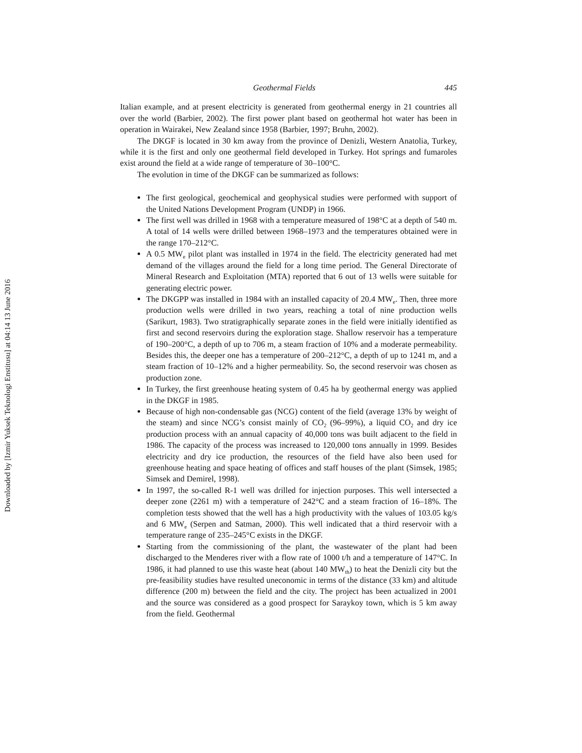Downloaded by [Izmir Yuksek Teknologi Enstitusu] at 04:14 13 June 2016
Geothermal Fields 445
Italian example, and at present electricity is generated from geothermal energy in 21 countries all over the world (Barbier, 2002). The first power plant based on geothermal hot water has been in operation in Wairakei, New Zealand since 1958 (Barbier, 1997; Bruhn, 2002).
The DKGF is located in 30 km away from the province of Denizli, Western Anatolia, Turkey, while it is the first and only one geothermal field developed in Turkey. Hot springs and fumaroles exist around the field at a wide range of temperature of 30–100°C.
The evolution in time of the DKGF can be summarized as follows:
The first geological, geochemical and geophysical studies were performed with support of the United Nations Development Program (UNDP) in 1966.
The first well was drilled in 1968 with a temperature measured of 198°C at a depth of 540 m. A total of 14 wells were drilled between 1968–1973 and the temperatures obtained were in the range 170–212°C.
A 0.5 MW<sub>e</sub> pilot plant was installed in 1974 in the field. The electricity generated had met demand of the villages around the field for a long time period. The General Directorate of Mineral Research and Exploitation (MTA) reported that 6 out of 13 wells were suitable for generating electric power.
The DKGPP was installed in 1984 with an installed capacity of 20.4 MW<sub>e</sub>. Then, three more production wells were drilled in two years, reaching a total of nine production wells (Sarikurt, 1983). Two stratigraphically separate zones in the field were initially identified as first and second reservoirs during the exploration stage. Shallow reservoir has a temperature of 190–200°C, a depth of up to 706 m, a steam fraction of 10% and a moderate permeability. Besides this, the deeper one has a temperature of 200–212°C, a depth of up to 1241 m, and a steam fraction of 10–12% and a higher permeability. So, the second reservoir was chosen as production zone.
In Turkey, the first greenhouse heating system of 0.45 ha by geothermal energy was applied in the DKGF in 1985.
Because of high non-condensable gas (NCG) content of the field (average 13% by weight of the steam) and since NCG’s consist mainly of CO<sub>2</sub> (96–99%), a liquid CO<sub>2</sub> and dry ice production process with an annual capacity of 40,000 tons was built adjacent to the field in 1986. The capacity of the process was increased to 120,000 tons annually in 1999. Besides electricity and dry ice production, the resources of the field have also been used for greenhouse heating and space heating of offices and staff houses of the plant (Simsek, 1985; Simsek and Demirel, 1998).
In 1997, the so-called R-1 well was drilled for injection purposes. This well intersected a deeper zone (2261 m) with a temperature of 242°C and a steam fraction of 16–18%. The completion tests showed that the well has a high productivity with the values of 103.05 kg/s and 6 MW<sub>e</sub> (Serpen and Satman, 2000). This well indicated that a third reservoir with a temperature range of 235–245°C exists in the DKGF.
Starting from the commissioning of the plant, the wastewater of the plant had been discharged to the Menderes river with a flow rate of 1000 t/h and a temperature of 147°C. In 1986, it had planned to use this waste heat (about 140 MW<sub>th</sub>) to heat the Denizli city but the pre-feasibility studies have resulted uneconomic in terms of the distance (33 km) and altitude difference (200 m) between the field and the city. The project has been actualized in 2001 and the source was considered as a good prospect for Saraykoy town, which is 5 km away from the field. Geothermal